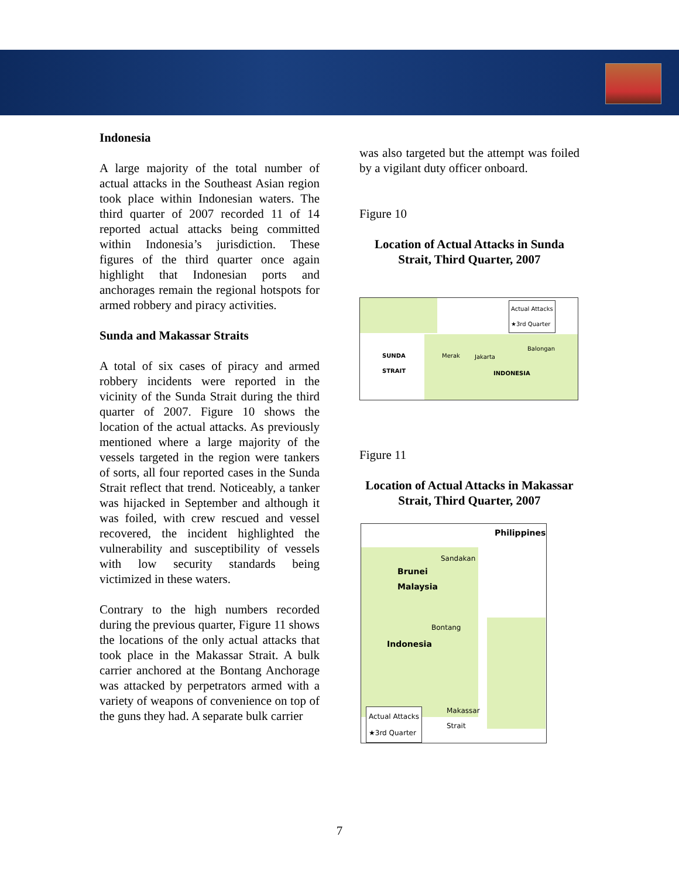Indonesia
A large majority of the total number of actual attacks in the Southeast Asian region took place within Indonesian waters. The third quarter of 2007 recorded 11 of 14 reported actual attacks being committed within Indonesia’s jurisdiction. These figures of the third quarter once again highlight that Indonesian ports and anchorages remain the regional hotspots for armed robbery and piracy activities.
Sunda and Makassar Straits
A total of six cases of piracy and armed robbery incidents were reported in the vicinity of the Sunda Strait during the third quarter of 2007. Figure 10 shows the location of the actual attacks. As previously mentioned where a large majority of the vessels targeted in the region were tankers of sorts, all four reported cases in the Sunda Strait reflect that trend. Noticeably, a tanker was hijacked in September and although it was foiled, with crew rescued and vessel recovered, the incident highlighted the vulnerability and susceptibility of vessels with low security standards being victimized in these waters.
Contrary to the high numbers recorded during the previous quarter, Figure 11 shows the locations of the only actual attacks that took place in the Makassar Strait. A bulk carrier anchored at the Bontang Anchorage was attacked by perpetrators armed with a variety of weapons of convenience on top of the guns they had. A separate bulk carrier
was also targeted but the attempt was foiled by a vigilant duty officer onboard.
Figure 10
Location of Actual Attacks in Sunda Strait, Third Quarter, 2007
Actual Attacks
★3rd Quarter
SUNDA
STRAIT
Merak Jakarta
Balongan
INDONESIA
Figure 11
Location of Actual Attacks in Makassar Strait, Third Quarter, 2007
Philippines
Sandakan
Brunei
Malaysia
Bontang
Indonesia
Makassar
Strait
Actual Attacks
★3rd Quarter
7